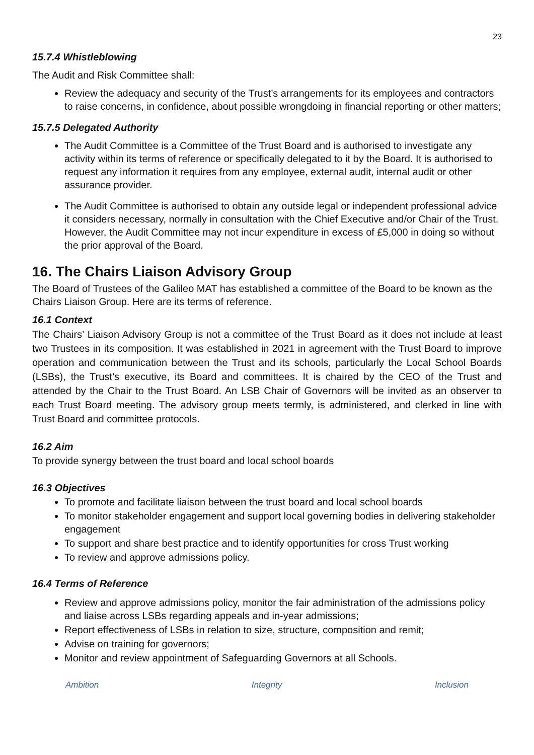23
15.7.4 Whistleblowing
The Audit and Risk Committee shall:
Review the adequacy and security of the Trust’s arrangements for its employees and contractors to raise concerns, in confidence, about possible wrongdoing in financial reporting or other matters;
15.7.5 Delegated Authority
The Audit Committee is a Committee of the Trust Board and is authorised to investigate any activity within its terms of reference or specifically delegated to it by the Board. It is authorised to request any information it requires from any employee, external audit, internal audit or other assurance provider.
The Audit Committee is authorised to obtain any outside legal or independent professional advice it considers necessary, normally in consultation with the Chief Executive and/or Chair of the Trust. However, the Audit Committee may not incur expenditure in excess of £5,000 in doing so without the prior approval of the Board.
16. The Chairs Liaison Advisory Group
The Board of Trustees of the Galileo MAT has established a committee of the Board to be known as the Chairs Liaison Group. Here are its terms of reference.
16.1 Context
The Chairs’ Liaison Advisory Group is not a committee of the Trust Board as it does not include at least two Trustees in its composition. It was established in 2021 in agreement with the Trust Board to improve operation and communication between the Trust and its schools, particularly the Local School Boards (LSBs), the Trust’s executive, its Board and committees. It is chaired by the CEO of the Trust and attended by the Chair to the Trust Board. An LSB Chair of Governors will be invited as an observer to each Trust Board meeting. The advisory group meets termly, is administered, and clerked in line with Trust Board and committee protocols.
16.2 Aim
To provide synergy between the trust board and local school boards
16.3 Objectives
To promote and facilitate liaison between the trust board and local school boards
To monitor stakeholder engagement and support local governing bodies in delivering stakeholder engagement
To support and share best practice and to identify opportunities for cross Trust working
To review and approve admissions policy.
16.4 Terms of Reference
Review and approve admissions policy, monitor the fair administration of the admissions policy and liaise across LSBs regarding appeals and in-year admissions;
Report effectiveness of LSBs in relation to size, structure, composition and remit;
Advise on training for governors;
Monitor and review appointment of Safeguarding Governors at all Schools.
Ambition Integrity Inclusion